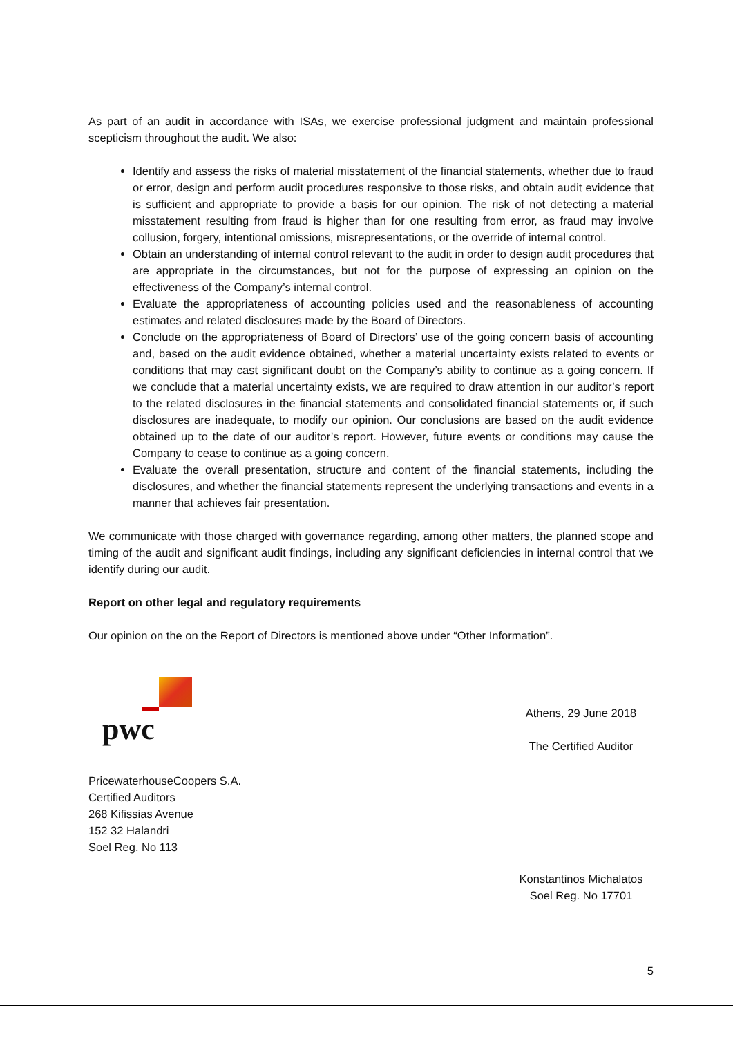As part of an audit in accordance with ISAs, we exercise professional judgment and maintain professional scepticism throughout the audit. We also:
Identify and assess the risks of material misstatement of the financial statements, whether due to fraud or error, design and perform audit procedures responsive to those risks, and obtain audit evidence that is sufficient and appropriate to provide a basis for our opinion. The risk of not detecting a material misstatement resulting from fraud is higher than for one resulting from error, as fraud may involve collusion, forgery, intentional omissions, misrepresentations, or the override of internal control.
Obtain an understanding of internal control relevant to the audit in order to design audit procedures that are appropriate in the circumstances, but not for the purpose of expressing an opinion on the effectiveness of the Company’s internal control.
Evaluate the appropriateness of accounting policies used and the reasonableness of accounting estimates and related disclosures made by the Board of Directors.
Conclude on the appropriateness of Board of Directors’ use of the going concern basis of accounting and, based on the audit evidence obtained, whether a material uncertainty exists related to events or conditions that may cast significant doubt on the Company’s ability to continue as a going concern. If we conclude that a material uncertainty exists, we are required to draw attention in our auditor’s report to the related disclosures in the financial statements and consolidated financial statements or, if such disclosures are inadequate, to modify our opinion. Our conclusions are based on the audit evidence obtained up to the date of our auditor’s report. However, future events or conditions may cause the Company to cease to continue as a going concern.
Evaluate the overall presentation, structure and content of the financial statements, including the disclosures, and whether the financial statements represent the underlying transactions and events in a manner that achieves fair presentation.
We communicate with those charged with governance regarding, among other matters, the planned scope and timing of the audit and significant audit findings, including any significant deficiencies in internal control that we identify during our audit.
Report on other legal and regulatory requirements
Our opinion on the on the Report of Directors is mentioned above under “Other Information”.
pwc
PricewaterhouseCoopers S.A.
Certified Auditors
268 Kifissias Avenue
152 32 Halandri
Soel Reg. No 113
Athens, 29 June 2018
The Certified Auditor
Konstantinos Michalatos
Soel Reg. No 17701
5